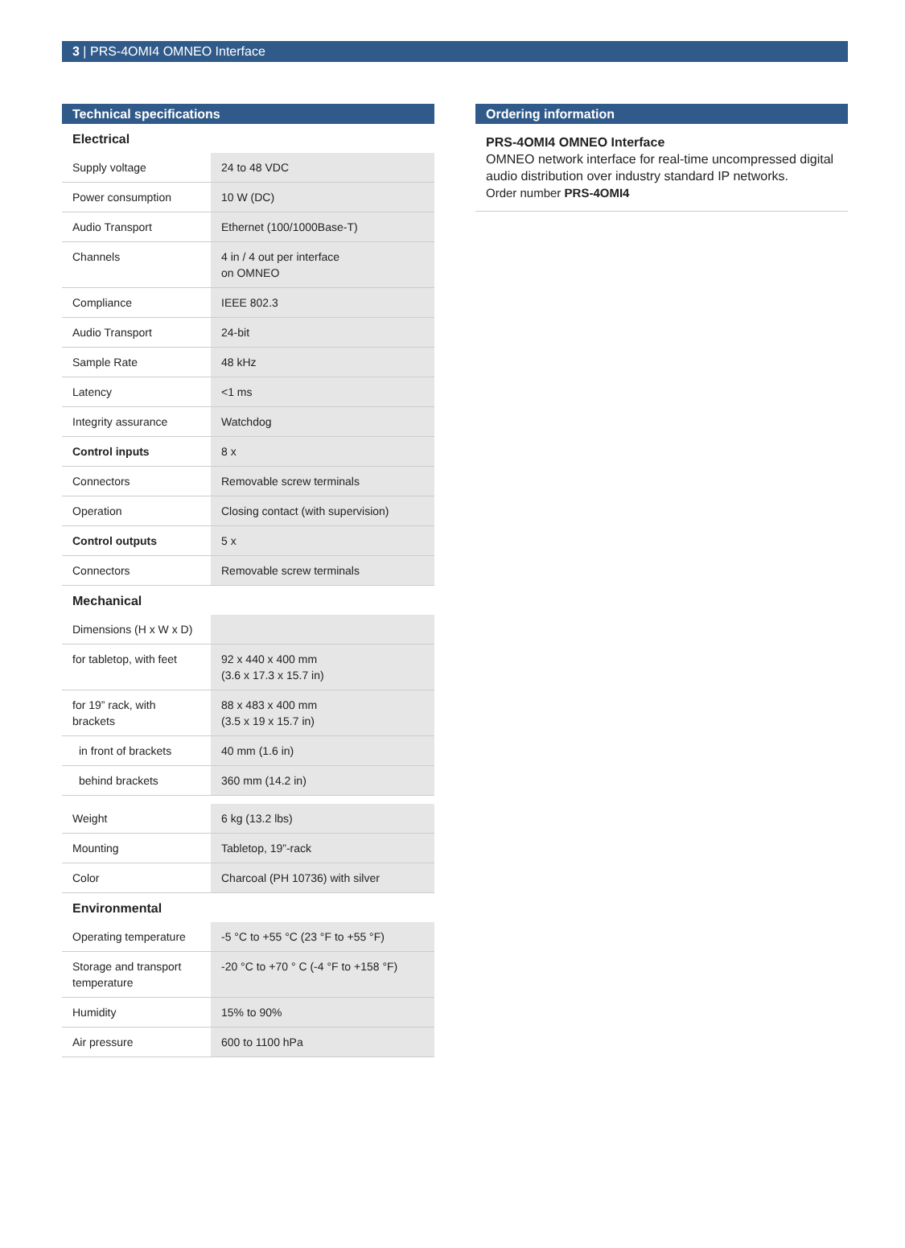3 | PRS-4OMI4 OMNEO Interface
Technical specifications
Electrical
| Supply voltage | 24 to 48 VDC |
| Power consumption | 10 W (DC) |
| Audio Transport | Ethernet (100/1000Base-T) |
| Channels | 4 in / 4 out per interface on OMNEO |
| Compliance | IEEE 802.3 |
| Audio Transport | 24-bit |
| Sample Rate | 48 kHz |
| Latency | <1 ms |
| Integrity assurance | Watchdog |
| Control inputs | 8 x |
| Connectors | Removable screw terminals |
| Operation | Closing contact (with supervision) |
| Control outputs | 5 x |
| Connectors | Removable screw terminals |
Mechanical
| Dimensions (H x W x D) | |
| for tabletop, with feet | 92 x 440 x 400 mm (3.6 x 17.3 x 15.7 in) |
| for 19” rack, with brackets | 88 x 483 x 400 mm (3.5 x 19 x 15.7 in) |
| in front of brackets | 40 mm (1.6 in) |
| behind brackets | 360 mm (14.2 in) |
| Weight | 6 kg (13.2 lbs) |
| Mounting | Tabletop, 19”-rack |
| Color | Charcoal (PH 10736) with silver |
Environmental
| Operating temperature | -5 °C to +55 °C (23 °F to +55 °F) |
| Storage and transport temperature | -20 °C to +70 ° C (-4 °F to +158 °F) |
| Humidity | 15% to 90% |
| Air pressure | 600 to 1100 hPa |
Ordering information
PRS-4OMI4 OMNEO Interface
OMNEO network interface for real-time uncompressed digital audio distribution over industry standard IP networks.
Order number PRS-4OMI4